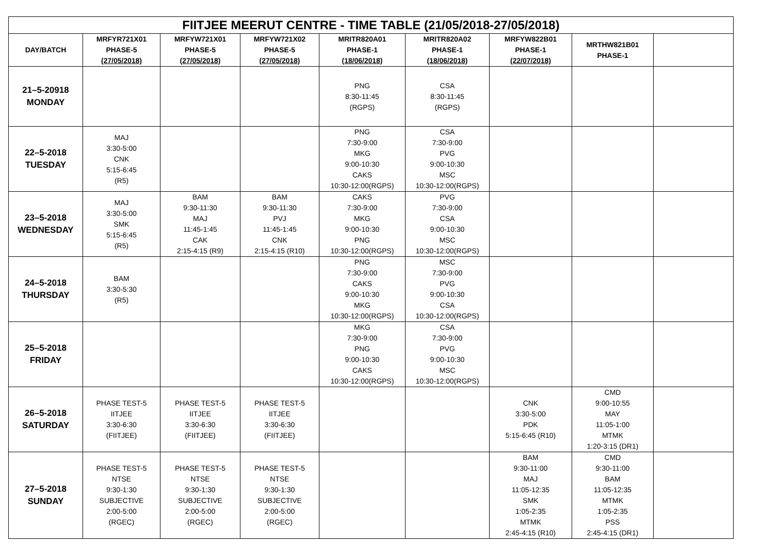| FIITJEE MEERUT CENTRE - TIME TABLE (21/05/2018-27/05/2018) | | | | | | | | |
| --- | --- | --- | --- | --- | --- | --- | --- | --- |
| DAY/BATCH | MRFYR721X01 PHASE-5 (27/05/2018) | MRFYW721X01 PHASE-5 (27/05/2018) | MRFYW721X02 PHASE-5 (27/05/2018) | MRITR820A01 PHASE-1 (18/06/2018) | MRITR820A02 PHASE-1 (18/06/2018) | MRFYW822B01 PHASE-1 (22/07/2018) | MRTHW821B01 PHASE-1 | |
| 21–5-20918 MONDAY | | | | PNG 8:30-11:45 (RGPS) | CSA 8:30-11:45 (RGPS) | | | |
| 22–5-2018 TUESDAY | MAJ 3:30-5:00 CNK 5:15-6:45 (R5) | | | PNG 7:30-9:00 MKG 9:00-10:30 CAKS 10:30-12:00(RGPS) | CSA 7:30-9:00 PVG 9:00-10:30 MSC 10:30-12:00(RGPS) | | | |
| 23–5-2018 WEDNESDAY | MAJ 3:30-5:00 SMK 5:15-6:45 (R5) | BAM 9:30-11:30 MAJ 11:45-1:45 CAK 2:15-4:15 (R9) | BAM 9:30-11:30 PVJ 11:45-1:45 CNK 2:15-4:15 (R10) | CAKS 7:30-9:00 MKG 9:00-10:30 PNG 10:30-12:00(RGPS) | PVG 7:30-9:00 CSA 9:00-10:30 MSC 10:30-12:00(RGPS) | | | |
| 24–5-2018 THURSDAY | BAM 3:30-5:30 (R5) | | | PNG 7:30-9:00 CAKS 9:00-10:30 MKG 10:30-12:00(RGPS) | MSC 7:30-9:00 PVG 9:00-10:30 CSA 10:30-12:00(RGPS) | | | |
| 25–5-2018 FRIDAY | | | | MKG 7:30-9:00 PNG 9:00-10:30 CAKS 10:30-12:00(RGPS) | CSA 7:30-9:00 PVG 9:00-10:30 MSC 10:30-12:00(RGPS) | | | |
| 26–5-2018 SATURDAY | PHASE TEST-5 IITJEE 3:30-6:30 (FIITJEE) | PHASE TEST-5 IITJEE 3:30-6:30 (FIITJEE) | PHASE TEST-5 IITJEE 3:30-6:30 (FIITJEE) | | | CNK 3:30-5:00 PDK 5:15-6:45 (R10) | CMD 9:00-10:55 MAY 11:05-1:00 MTMK 1:20-3:15 (DR1) | |
| 27–5-2018 SUNDAY | PHASE TEST-5 NTSE 9:30-1:30 SUBJECTIVE 2:00-5:00 (RGEC) | PHASE TEST-5 NTSE 9:30-1:30 SUBJECTIVE 2:00-5:00 (RGEC) | PHASE TEST-5 NTSE 9:30-1:30 SUBJECTIVE 2:00-5:00 (RGEC) | | | BAM 9:30-11:00 MAJ 11:05-12:35 SMK 1:05-2:35 MTMK 2:45-4:15 (R10) | CMD 9:30-11:00 BAM 11:05-12:35 MTMK 1:05-2:35 PSS 2:45-4:15 (DR1) | |